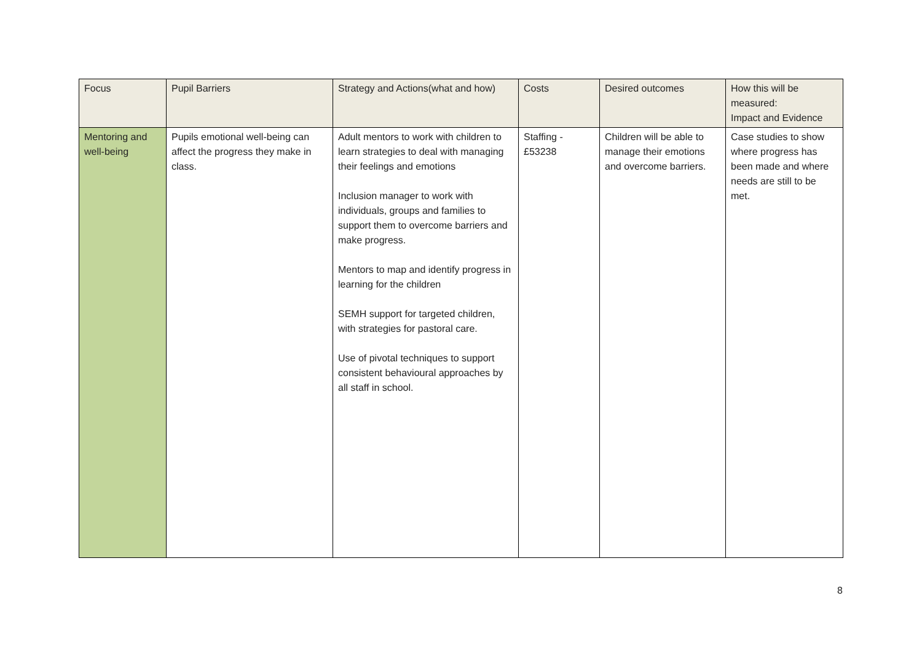| Focus | Pupil Barriers | Strategy and Actions(what and how) | Costs | Desired outcomes | How this will be measured: Impact and Evidence |
| --- | --- | --- | --- | --- | --- |
| Mentoring and well-being | Pupils emotional well-being can affect the progress they make in class. | Adult mentors to work with children to learn strategies to deal with managing their feelings and emotions Inclusion manager to work with individuals, groups and families to support them to overcome barriers and make progress. Mentors to map and identify progress in learning for the children SEMH support for targeted children, with strategies for pastoral care. Use of pivotal techniques to support consistent behavioural approaches by all staff in school. | Staffing - £53238 | Children will be able to manage their emotions and overcome barriers. | Case studies to show where progress has been made and where needs are still to be met. |
8